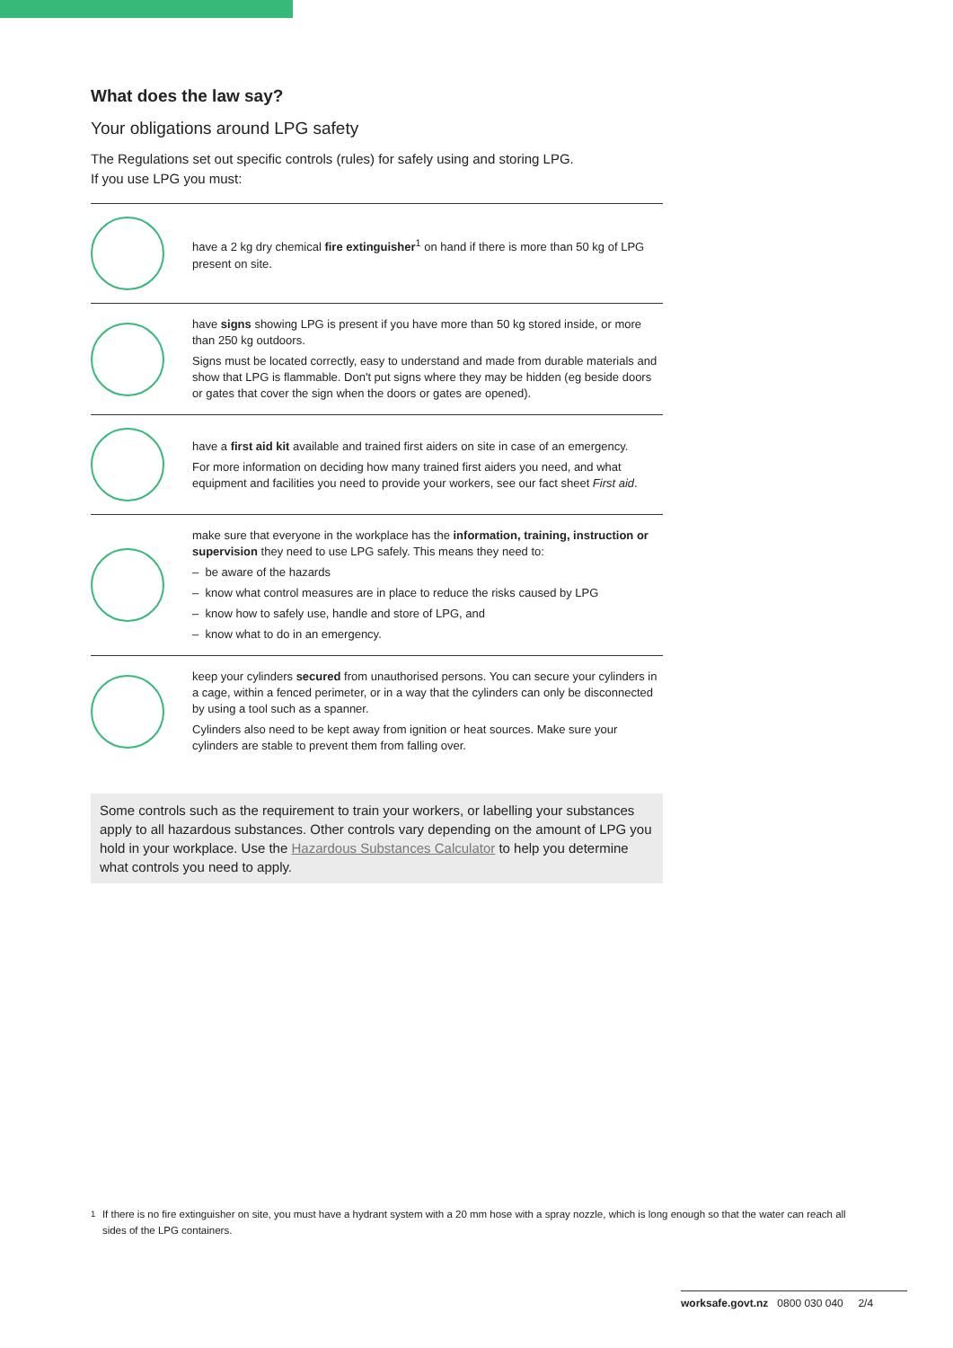What does the law say?
Your obligations around LPG safety
The Regulations set out specific controls (rules) for safely using and storing LPG.
If you use LPG you must:
have a 2 kg dry chemical fire extinguisher<sup>1</sup> on hand if there is more than 50 kg of LPG present on site.
have signs showing LPG is present if you have more than 50 kg stored inside, or more than 250 kg outdoors.
Signs must be located correctly, easy to understand and made from durable materials and show that LPG is flammable. Don't put signs where they may be hidden (eg beside doors or gates that cover the sign when the doors or gates are opened).
have a first aid kit available and trained first aiders on site in case of an emergency.
For more information on deciding how many trained first aiders you need, and what equipment and facilities you need to provide your workers, see our fact sheet First aid.
make sure that everyone in the workplace has the information, training, instruction or supervision they need to use LPG safely. This means they need to:
– be aware of the hazards
– know what control measures are in place to reduce the risks caused by LPG
– know how to safely use, handle and store of LPG, and
– know what to do in an emergency.
keep your cylinders secured from unauthorised persons. You can secure your cylinders in a cage, within a fenced perimeter, or in a way that the cylinders can only be disconnected by using a tool such as a spanner.
Cylinders also need to be kept away from ignition or heat sources. Make sure your cylinders are stable to prevent them from falling over.
Some controls such as the requirement to train your workers, or labelling your substances apply to all hazardous substances. Other controls vary depending on the amount of LPG you hold in your workplace. Use the Hazardous Substances Calculator to help you determine what controls you need to apply.
<sup>1</sup> If there is no fire extinguisher on site, you must have a hydrant system with a 20 mm hose with a spray nozzle, which is long enough so that the water can reach all sides of the LPG containers.
worksafe.govt.nz 0800 030 040 2/4